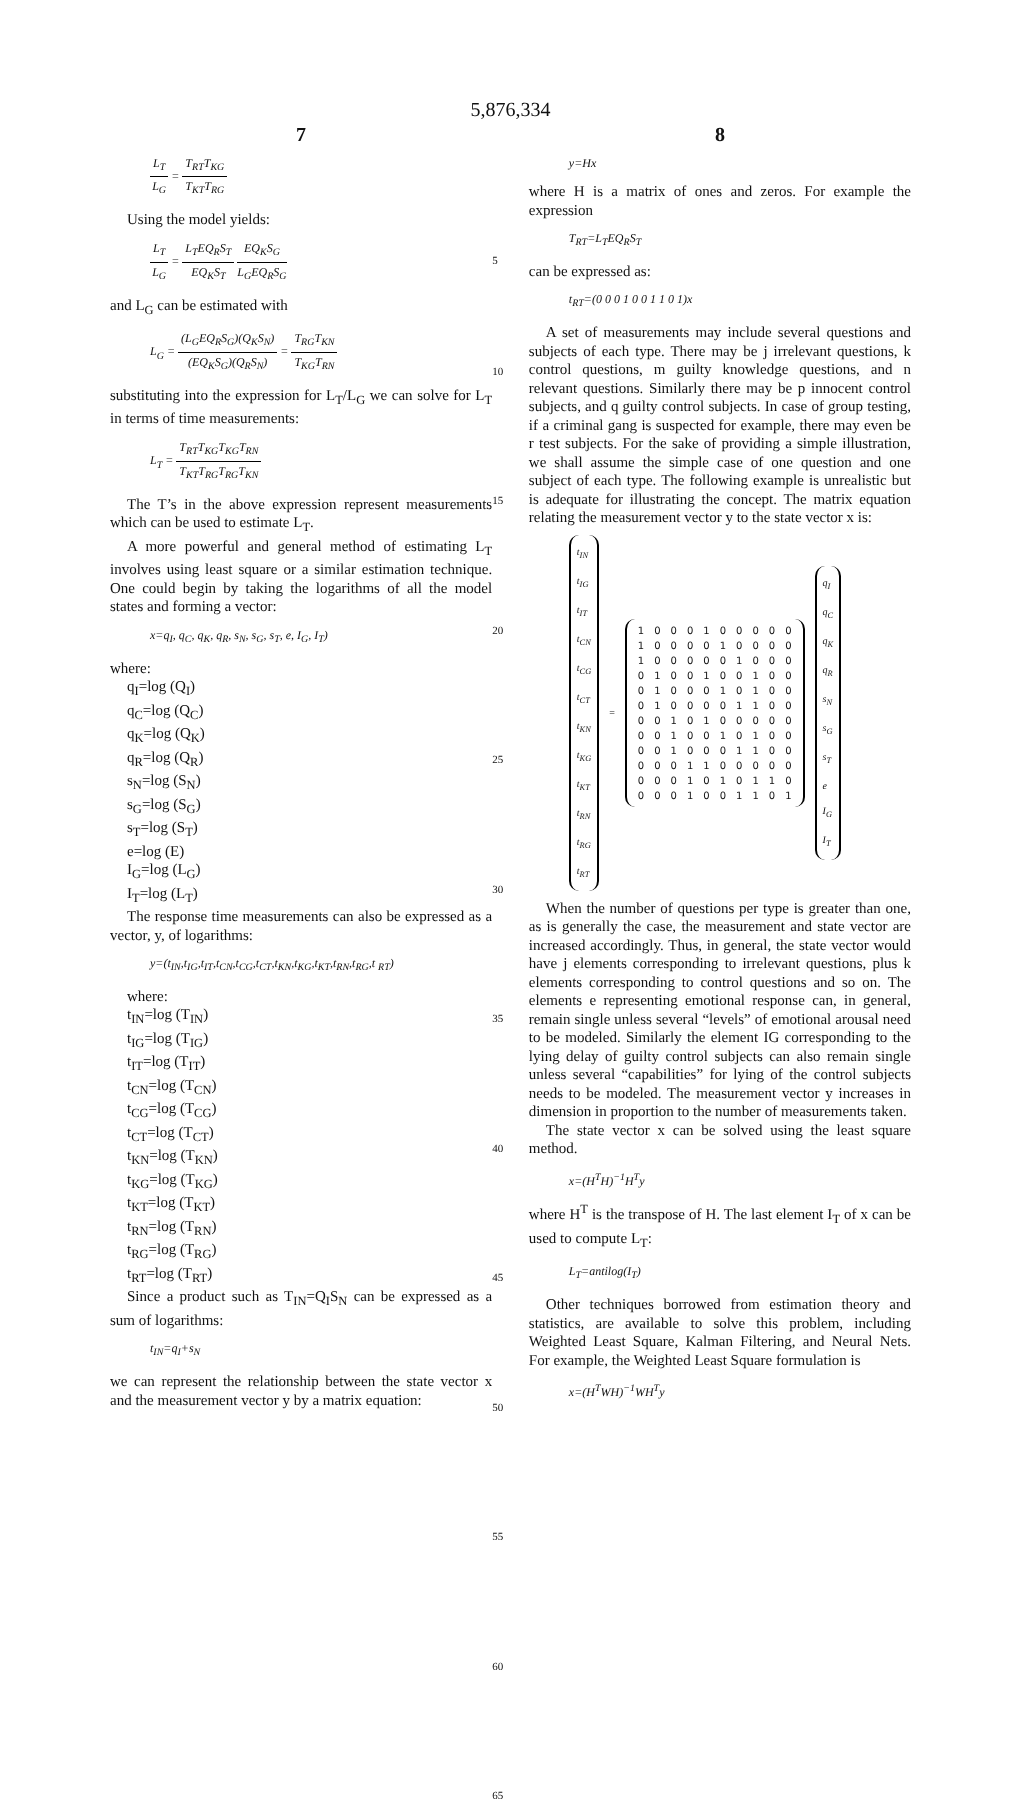5,876,334
7
L<sub>T</sub> L<sub>G</sub> = T<sub>RT</sub>T<sub>KG</sub> T<sub>KT</sub>T<sub>RG</sub>
Using the model yields:
L<sub>T</sub> L<sub>G</sub> = L<sub>T</sub>EQ<sub>R</sub>S<sub>T</sub> EQ<sub>K</sub>S<sub>T</sub> EQ<sub>K</sub>S<sub>G</sub> L<sub>G</sub>EQ<sub>R</sub>S<sub>G</sub>
and L<sub>G</sub> can be estimated with
L<sub>G</sub> = (L<sub>G</sub>EQ<sub>R</sub>S<sub>G</sub>)(Q<sub>K</sub>S<sub>N</sub>) (EQ<sub>K</sub>S<sub>G</sub>)(Q<sub>R</sub>S<sub>N</sub>) = T<sub>RG</sub>T<sub>KN</sub> T<sub>KG</sub>T<sub>RN</sub>
substituting into the expression for L<sub>T</sub>/L<sub>G</sub> we can solve for L<sub>T</sub> in terms of time measurements:
L<sub>T</sub> = T<sub>RT</sub>T<sub>KG</sub>T<sub>KG</sub>T<sub>RN</sub> T<sub>KT</sub>T<sub>RG</sub>T<sub>RG</sub>T<sub>KN</sub>
The T’s in the above expression represent measurements which can be used to estimate L<sub>T</sub>.
A more powerful and general method of estimating L<sub>T</sub> involves using least square or a similar estimation technique. One could begin by taking the logarithms of all the model states and forming a vector:
x=q<sub>I</sub>, q<sub>C</sub>, q<sub>K</sub>, q<sub>R</sub>, s<sub>N</sub>, s<sub>G</sub>, s<sub>T</sub>, e, I<sub>G</sub>, I<sub>T</sub>)
where:
q<sub>I</sub>=log (Q<sub>I</sub>)
q<sub>C</sub>=log (Q<sub>C</sub>)
q<sub>K</sub>=log (Q<sub>K</sub>)
q<sub>R</sub>=log (Q<sub>R</sub>)
s<sub>N</sub>=log (S<sub>N</sub>)
s<sub>G</sub>=log (S<sub>G</sub>)
s<sub>T</sub>=log (S<sub>T</sub>)
e=log (E)
I<sub>G</sub>=log (L<sub>G</sub>)
I<sub>T</sub>=log (L<sub>T</sub>)
The response time measurements can also be expressed as a vector, y, of logarithms:
y=(t<sub>IN</sub>,t<sub>IG</sub>,t<sub>IT</sub>,t<sub>CN</sub>,t<sub>CG</sub>,t<sub>CT</sub>,t<sub>KN</sub>,t<sub>KG</sub>,t<sub>KT</sub>,t<sub>RN</sub>,t<sub>RG</sub>,t <sub>RT</sub>)
where:
t<sub>IN</sub>=log (T<sub>IN</sub>)
t<sub>IG</sub>=log (T<sub>IG</sub>)
t<sub>IT</sub>=log (T<sub>IT</sub>)
t<sub>CN</sub>=log (T<sub>CN</sub>)
t<sub>CG</sub>=log (T<sub>CG</sub>)
t<sub>CT</sub>=log (T<sub>CT</sub>)
t<sub>KN</sub>=log (T<sub>KN</sub>)
t<sub>KG</sub>=log (T<sub>KG</sub>)
t<sub>KT</sub>=log (T<sub>KT</sub>)
t<sub>RN</sub>=log (T<sub>RN</sub>)
t<sub>RG</sub>=log (T<sub>RG</sub>)
t<sub>RT</sub>=log (T<sub>RT</sub>)
Since a product such as T<sub>IN</sub>=Q<sub>I</sub>S<sub>N</sub> can be expressed as a sum of logarithms:
t<sub>IN</sub>=q<sub>I</sub>+s<sub>N</sub>
we can represent the relationship between the state vector x and the measurement vector y by a matrix equation:
5
10
15
20
25
30
35
40
45
50
55
60
65
8
y=Hx
where H is a matrix of ones and zeros. For example the expression
T<sub>RT</sub>=L<sub>T</sub>EQ<sub>R</sub>S<sub>T</sub>
can be expressed as:
t<sub>RT</sub>=(0 0 0 1 0 0 1 1 0 1)x
A set of measurements may include several questions and subjects of each type. There may be j irrelevant questions, k control questions, m guilty knowledge questions, and n relevant questions. Similarly there may be p innocent control subjects, and q guilty control subjects. In case of group testing, if a criminal gang is suspected for example, there may even be r test subjects. For the sake of providing a simple illustration, we shall assume the simple case of one question and one subject of each type. The following example is unrealistic but is adequate for illustrating the concept. The matrix equation relating the measurement vector y to the state vector x is:
t<sub>IN</sub>
t<sub>IG</sub>
t<sub>IT</sub>
t<sub>CN</sub>
t<sub>CG</sub>
t<sub>CT</sub>
t<sub>KN</sub>
t<sub>KG</sub>
t<sub>KT</sub>
t<sub>RN</sub>
t<sub>RG</sub>
t<sub>RT</sub>
=
| 1 | 0 | 0 | 0 | 1 | 0 | 0 | 0 | 0 | 0 |
| 1 | 0 | 0 | 0 | 0 | 1 | 0 | 0 | 0 | 0 |
| 1 | 0 | 0 | 0 | 0 | 0 | 1 | 0 | 0 | 0 |
| 0 | 1 | 0 | 0 | 1 | 0 | 0 | 1 | 0 | 0 |
| 0 | 1 | 0 | 0 | 0 | 1 | 0 | 1 | 0 | 0 |
| 0 | 1 | 0 | 0 | 0 | 0 | 1 | 1 | 0 | 0 |
| 0 | 0 | 1 | 0 | 1 | 0 | 0 | 0 | 0 | 0 |
| 0 | 0 | 1 | 0 | 0 | 1 | 0 | 1 | 0 | 0 |
| 0 | 0 | 1 | 0 | 0 | 0 | 1 | 1 | 0 | 0 |
| 0 | 0 | 0 | 1 | 1 | 0 | 0 | 0 | 0 | 0 |
| 0 | 0 | 0 | 1 | 0 | 1 | 0 | 1 | 1 | 0 |
| 0 | 0 | 0 | 1 | 0 | 0 | 1 | 1 | 0 | 1 |
q<sub>I</sub>
q<sub>C</sub>
q<sub>K</sub>
q<sub>R</sub>
s<sub>N</sub>
s<sub>G</sub>
s<sub>T</sub>
e
I<sub>G</sub>
I<sub>T</sub>
When the number of questions per type is greater than one, as is generally the case, the measurement and state vector are increased accordingly. Thus, in general, the state vector would have j elements corresponding to irrelevant questions, plus k elements corresponding to control questions and so on. The elements e representing emotional response can, in general, remain single unless several “levels” of emotional arousal need to be modeled. Similarly the element IG corresponding to the lying delay of guilty control subjects can also remain single unless several “capabilities” for lying of the control subjects needs to be modeled. The measurement vector y increases in dimension in proportion to the number of measurements taken.
The state vector x can be solved using the least square method.
x=(H<sup>T</sup>H)<sup>−1</sup>H<sup>T</sup>y
where H<sup>T</sup> is the transpose of H. The last element I<sub>T</sub> of x can be used to compute L<sub>T</sub>:
L<sub>T</sub>=antilog(I<sub>T</sub>)
Other techniques borrowed from estimation theory and statistics, are available to solve this problem, including Weighted Least Square, Kalman Filtering, and Neural Nets. For example, the Weighted Least Square formulation is
x=(H<sup>T</sup>WH)<sup>−1</sup>WH<sup>T</sup>y